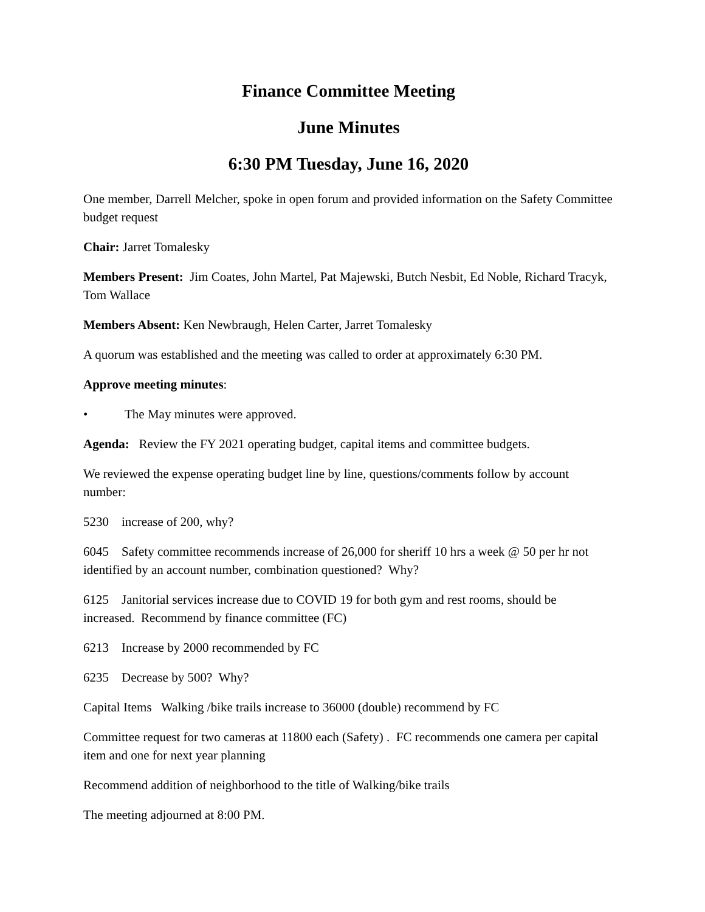Finance Committee Meeting
June Minutes
6:30 PM Tuesday, June 16, 2020
One member, Darrell Melcher, spoke in open forum and provided information on the Safety Committee budget request
Chair: Jarret Tomalesky
Members Present: Jim Coates, John Martel, Pat Majewski, Butch Nesbit, Ed Noble, Richard Tracyk, Tom Wallace
Members Absent: Ken Newbraugh, Helen Carter, Jarret Tomalesky
A quorum was established and the meeting was called to order at approximately 6:30 PM.
Approve meeting minutes:
• The May minutes were approved.
Agenda: Review the FY 2021 operating budget, capital items and committee budgets.
We reviewed the expense operating budget line by line, questions/comments follow by account number:
5230 increase of 200, why?
6045 Safety committee recommends increase of 26,000 for sheriff 10 hrs a week @ 50 per hr not identified by an account number, combination questioned? Why?
6125 Janitorial services increase due to COVID 19 for both gym and rest rooms, should be increased. Recommend by finance committee (FC)
6213 Increase by 2000 recommended by FC
6235 Decrease by 500? Why?
Capital Items Walking /bike trails increase to 36000 (double) recommend by FC
Committee request for two cameras at 11800 each (Safety) . FC recommends one camera per capital item and one for next year planning
Recommend addition of neighborhood to the title of Walking/bike trails
The meeting adjourned at 8:00 PM.